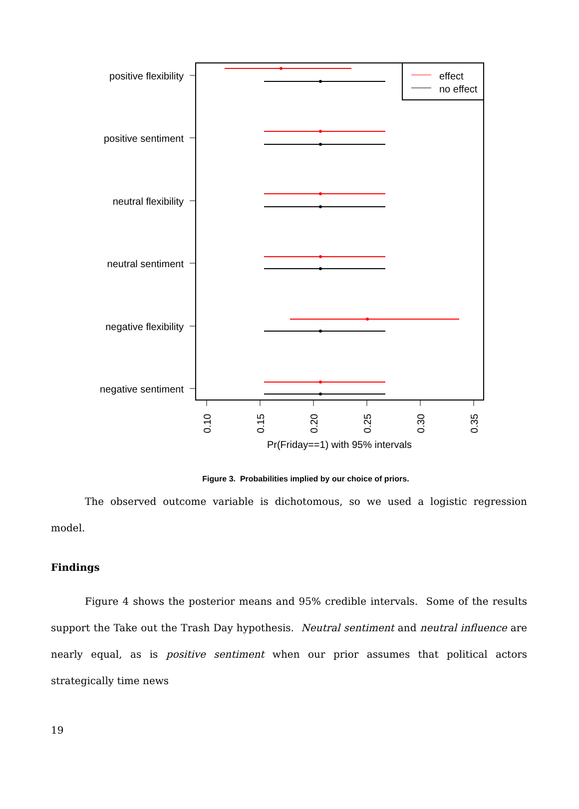effect
no effect
positive flexibility
positive sentiment
neutral flexibility
neutral sentiment
negative flexibility
negative sentiment
0.10
0.15
0.20
0.25
0.30
0.35
Pr(Friday==1) with 95% intervals
Figure 3. Probabilities implied by our choice of priors.
The observed outcome variable is dichotomous, so we used a logistic regression model.
Findings
Figure 4 shows the posterior means and 95% credible intervals. Some of the results support the Take out the Trash Day hypothesis. Neutral sentiment and neutral influence are nearly equal, as is positive sentiment when our prior assumes that political actors strategically time news
19